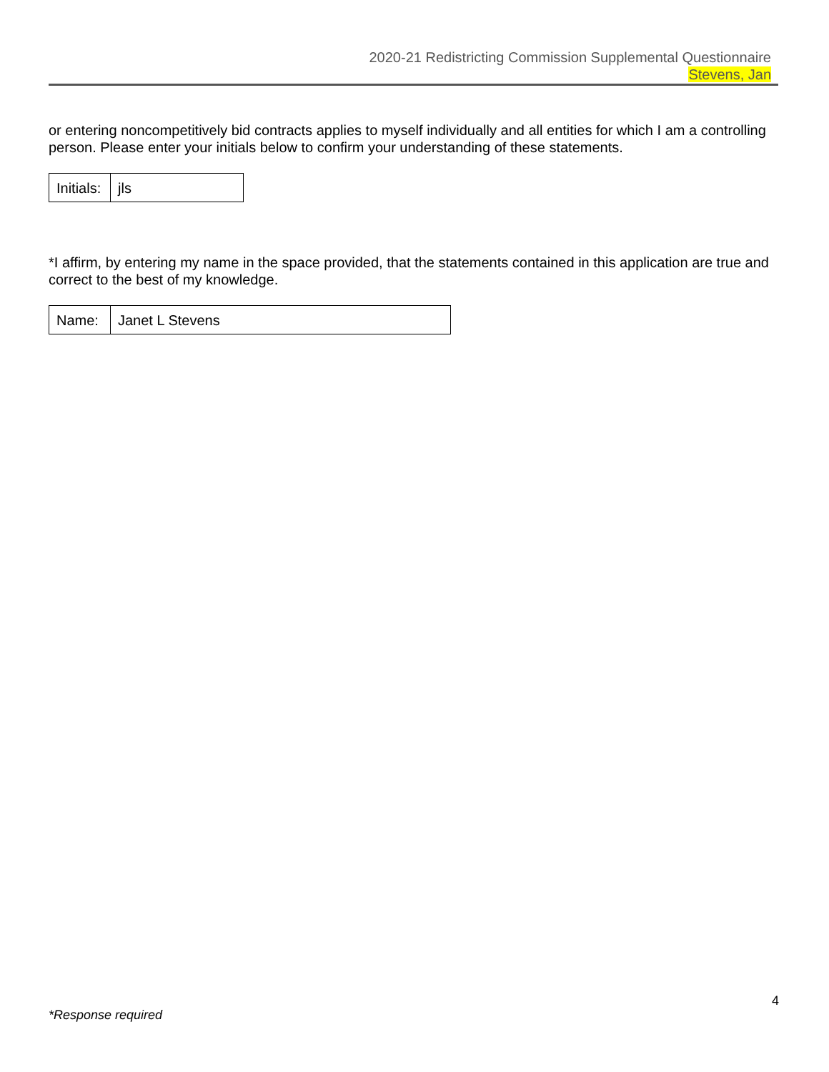2020-21 Redistricting Commission Supplemental Questionnaire
Stevens, Jan
or entering noncompetitively bid contracts applies to myself individually and all entities for which I am a controlling person. Please enter your initials below to confirm your understanding of these statements.
| Initials: | jls |
*I affirm, by entering my name in the space provided, that the statements contained in this application are true and correct to the best of my knowledge.
| Name: | Janet L Stevens |
4
*Response required